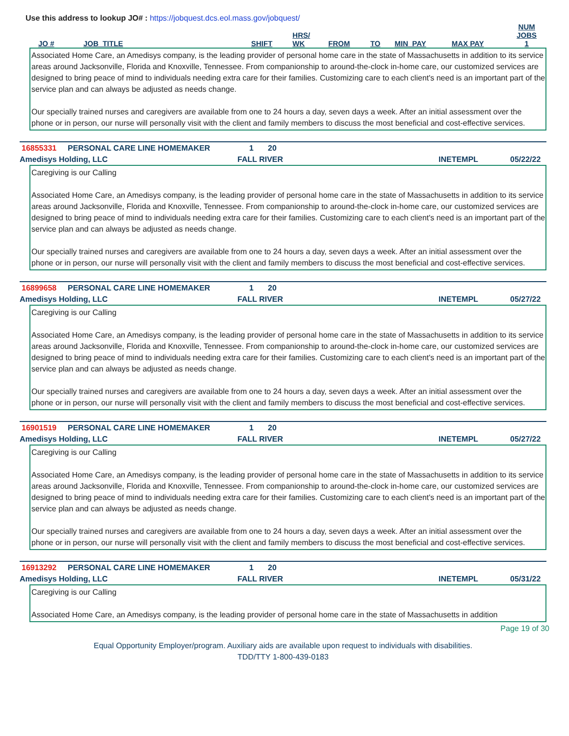Use this address to lookup JO# : https://jobquest.dcs.eol.mass.gov/jobquest/
| JO # | JOB_TITLE | SHIFT | HRS/ WK | FROM | TO | MIN_PAY | MAX PAY | NUM JOBS 1 |
| --- | --- | --- | --- | --- | --- | --- | --- | --- |
Associated Home Care, an Amedisys company, is the leading provider of personal home care in the state of Massachusetts in addition to its service areas around Jacksonville, Florida and Knoxville, Tennessee. From companionship to around-the-clock in-home care, our customized services are designed to bring peace of mind to individuals needing extra care for their families. Customizing care to each client's need is an important part of the service plan and can always be adjusted as needs change.
Our specially trained nurses and caregivers are available from one to 24 hours a day, seven days a week. After an initial assessment over the phone or in person, our nurse will personally visit with the client and family members to discuss the most beneficial and cost-effective services.
16855331 PERSONAL CARE LINE HOMEMAKER 1 20
Amedisys Holding, LLC FALL RIVER INETEMPL 05/22/22
Caregiving is our Calling
Associated Home Care, an Amedisys company, is the leading provider of personal home care in the state of Massachusetts in addition to its service areas around Jacksonville, Florida and Knoxville, Tennessee. From companionship to around-the-clock in-home care, our customized services are designed to bring peace of mind to individuals needing extra care for their families. Customizing care to each client's need is an important part of the service plan and can always be adjusted as needs change.
Our specially trained nurses and caregivers are available from one to 24 hours a day, seven days a week. After an initial assessment over the phone or in person, our nurse will personally visit with the client and family members to discuss the most beneficial and cost-effective services.
16899658 PERSONAL CARE LINE HOMEMAKER 1 20
Amedisys Holding, LLC FALL RIVER INETEMPL 05/27/22
Caregiving is our Calling
Associated Home Care, an Amedisys company, is the leading provider of personal home care in the state of Massachusetts in addition to its service areas around Jacksonville, Florida and Knoxville, Tennessee. From companionship to around-the-clock in-home care, our customized services are designed to bring peace of mind to individuals needing extra care for their families. Customizing care to each client's need is an important part of the service plan and can always be adjusted as needs change.
Our specially trained nurses and caregivers are available from one to 24 hours a day, seven days a week. After an initial assessment over the phone or in person, our nurse will personally visit with the client and family members to discuss the most beneficial and cost-effective services.
16901519 PERSONAL CARE LINE HOMEMAKER 1 20
Amedisys Holding, LLC FALL RIVER INETEMPL 05/27/22
Caregiving is our Calling
Associated Home Care, an Amedisys company, is the leading provider of personal home care in the state of Massachusetts in addition to its service areas around Jacksonville, Florida and Knoxville, Tennessee. From companionship to around-the-clock in-home care, our customized services are designed to bring peace of mind to individuals needing extra care for their families. Customizing care to each client's need is an important part of the service plan and can always be adjusted as needs change.
Our specially trained nurses and caregivers are available from one to 24 hours a day, seven days a week. After an initial assessment over the phone or in person, our nurse will personally visit with the client and family members to discuss the most beneficial and cost-effective services.
16913292 PERSONAL CARE LINE HOMEMAKER 1 20
Amedisys Holding, LLC FALL RIVER INETEMPL 05/31/22
Caregiving is our Calling
Associated Home Care, an Amedisys company, is the leading provider of personal home care in the state of Massachusetts in addition
Page 19 of 30
Equal Opportunity Employer/program. Auxiliary aids are available upon request to individuals with disabilities.
TDD/TTY 1-800-439-0183